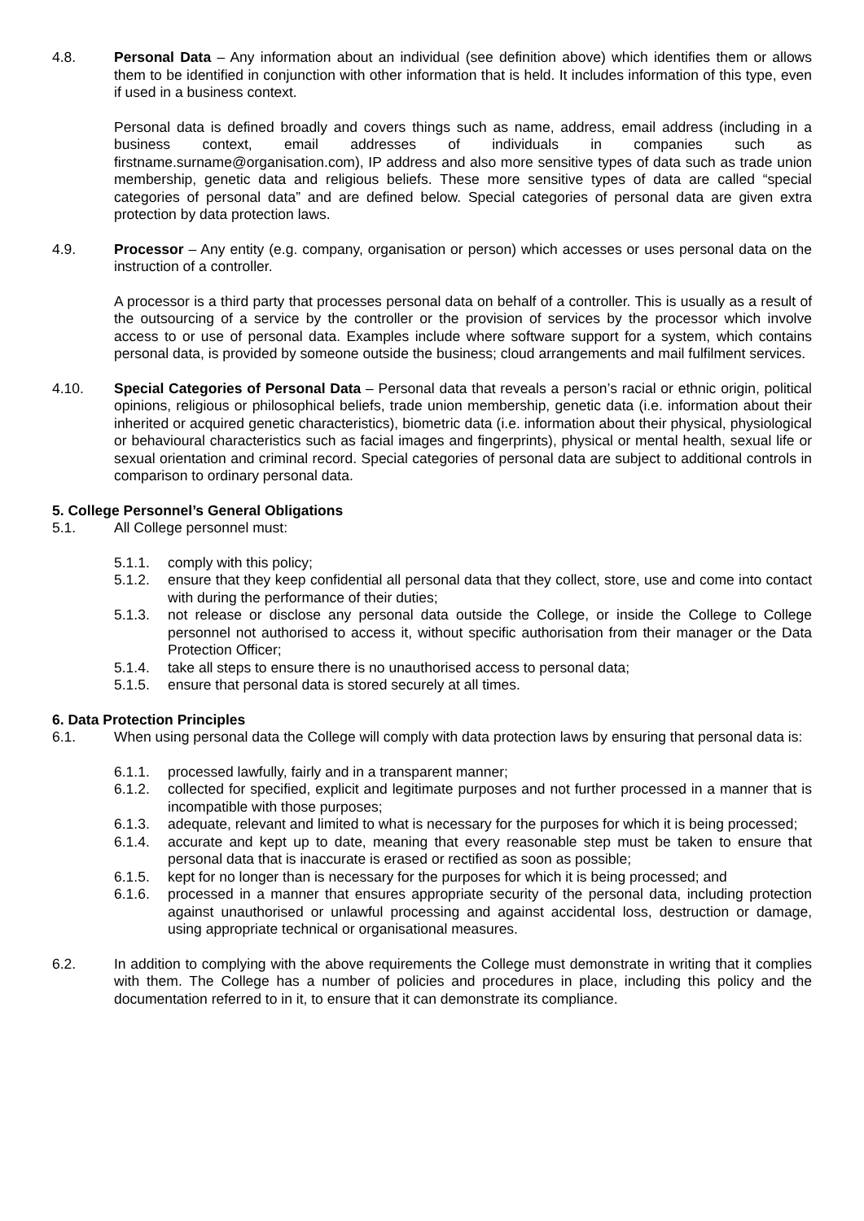4.8. Personal Data – Any information about an individual (see definition above) which identifies them or allows them to be identified in conjunction with other information that is held. It includes information of this type, even if used in a business context.
Personal data is defined broadly and covers things such as name, address, email address (including in a business context, email addresses of individuals in companies such as firstname.surname@organisation.com), IP address and also more sensitive types of data such as trade union membership, genetic data and religious beliefs. These more sensitive types of data are called “special categories of personal data” and are defined below. Special categories of personal data are given extra protection by data protection laws.
4.9. Processor – Any entity (e.g. company, organisation or person) which accesses or uses personal data on the instruction of a controller.
A processor is a third party that processes personal data on behalf of a controller. This is usually as a result of the outsourcing of a service by the controller or the provision of services by the processor which involve access to or use of personal data. Examples include where software support for a system, which contains personal data, is provided by someone outside the business; cloud arrangements and mail fulfilment services.
4.10. Special Categories of Personal Data – Personal data that reveals a person’s racial or ethnic origin, political opinions, religious or philosophical beliefs, trade union membership, genetic data (i.e. information about their inherited or acquired genetic characteristics), biometric data (i.e. information about their physical, physiological or behavioural characteristics such as facial images and fingerprints), physical or mental health, sexual life or sexual orientation and criminal record. Special categories of personal data are subject to additional controls in comparison to ordinary personal data.
5. College Personnel’s General Obligations
5.1. All College personnel must:
5.1.1. comply with this policy;
5.1.2. ensure that they keep confidential all personal data that they collect, store, use and come into contact with during the performance of their duties;
5.1.3. not release or disclose any personal data outside the College, or inside the College to College personnel not authorised to access it, without specific authorisation from their manager or the Data Protection Officer;
5.1.4. take all steps to ensure there is no unauthorised access to personal data;
5.1.5. ensure that personal data is stored securely at all times.
6. Data Protection Principles
6.1. When using personal data the College will comply with data protection laws by ensuring that personal data is:
6.1.1. processed lawfully, fairly and in a transparent manner;
6.1.2. collected for specified, explicit and legitimate purposes and not further processed in a manner that is incompatible with those purposes;
6.1.3. adequate, relevant and limited to what is necessary for the purposes for which it is being processed;
6.1.4. accurate and kept up to date, meaning that every reasonable step must be taken to ensure that personal data that is inaccurate is erased or rectified as soon as possible;
6.1.5. kept for no longer than is necessary for the purposes for which it is being processed; and
6.1.6. processed in a manner that ensures appropriate security of the personal data, including protection against unauthorised or unlawful processing and against accidental loss, destruction or damage, using appropriate technical or organisational measures.
6.2. In addition to complying with the above requirements the College must demonstrate in writing that it complies with them. The College has a number of policies and procedures in place, including this policy and the documentation referred to in it, to ensure that it can demonstrate its compliance.